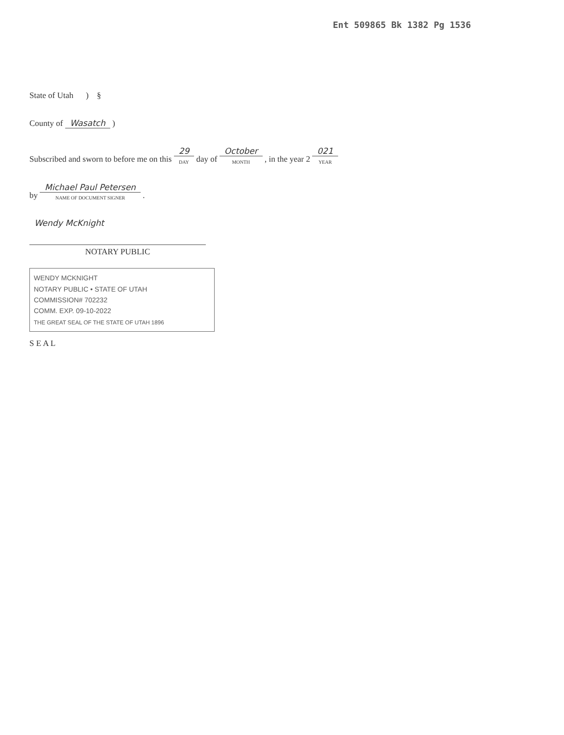Ent 509865 Bk 1382 Pg 1536
State of Utah ) §
County of Wasatch )
Subscribed and sworn to before me on this 29 DAY day of October MONTH , in the year 2 021 YEAR
by Michael Paul Petersen NAME OF DOCUMENT SIGNER .
Wendy McKnight
NOTARY PUBLIC
WENDY MCKNIGHT
NOTARY PUBLIC • STATE OF UTAH
COMMISSION# 702232
COMM. EXP. 09-10-2022
THE GREAT SEAL OF THE STATE OF UTAH 1896
S E A L